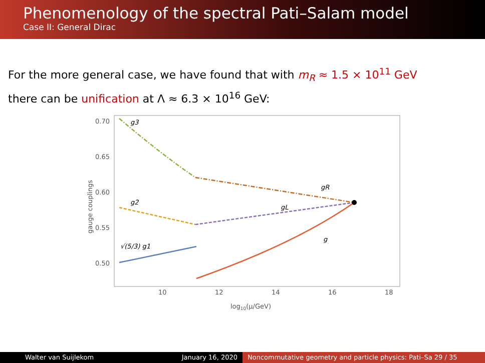Phenomenology of the spectral Pati–Salam model
Case II: General Dirac
For the more general case, we have found that with m<sub>R</sub> ≈ 1.5 × 10<sup>11</sup> GeV
there can be unification at Λ ≈ 6.3 × 10<sup>16</sup> GeV:
0.70
0.65
0.60
0.55
0.50
10
12
14
16
18
log10(μ/GeV)
gauge couplings
g3
g2
gR
gL
g
√(5/3) g1
Walter van Suijlekom January 16, 2020 Noncommutative geometry and particle physics: Pati–Sa 29 / 35